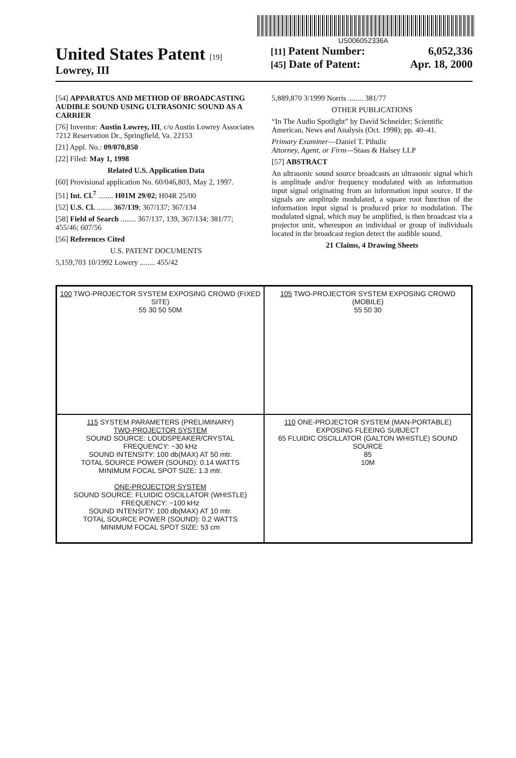US006052336A
United States Patent [19]
Lowrey, III
[11] Patent Number: 6,052,336
[45] Date of Patent: Apr. 18, 2000
[54] APPARATUS AND METHOD OF BROADCASTING AUDIBLE SOUND USING ULTRASONIC SOUND AS A CARRIER
[76] Inventor: Austin Lowrey, III, c/o Austin Lowrey Associates 7212 Reservation Dr., Springfield, Va. 22153
[21] Appl. No.: 09/070,850
[22] Filed: May 1, 1998
Related U.S. Application Data
[60] Provisional application No. 60/046,803, May 2, 1997.
[51] Int. Cl.<sup>7</sup> ........ H01M 29/02; H04R 25/00
[52] U.S. Cl. ........ 367/139; 367/137; 367/134
[58] Field of Search ........ 367/137, 139, 367/134; 381/77; 455/46; 607/56
[56] References Cited
U.S. PATENT DOCUMENTS
5,159,703 10/1992 Lowery ........ 455/42
5,889,870 3/1999 Norris ........ 381/77
OTHER PUBLICATIONS
“In The Audio Spotlight” by David Schneider; Scientific American, News and Analysis (Oct. 1998); pp. 40–41.
Primary Examiner—Daniel T. Pihulic
Attorney, Agent, or Firm—Staas & Halsey LLP
[57] ABSTRACT
An ultrasonic sound source broadcasts an ultrasonic signal which is amplitude and/or frequency modulated with an information input signal originating from an information input source. If the signals are amplitude modulated, a square root function of the information input signal is produced prior to modulation. The modulated signal, which may be amplified, is then broadcast via a projector unit, whereupon an individual or group of individuals located in the broadcast region detect the audible sound.
21 Claims, 4 Drawing Sheets
100 TWO-PROJECTOR SYSTEM EXPOSING CROWD (FIXED SITE)
55 30 50 50M
105 TWO-PROJECTOR SYSTEM EXPOSING CROWD (MOBILE)
55 50 30
115 SYSTEM PARAMETERS (PRELIMINARY)
TWO-PROJECTOR SYSTEM
SOUND SOURCE: LOUDSPEAKER/CRYSTAL
FREQUENCY: ~30 kHz
SOUND INTENSITY: 100 db(MAX) AT 50 mtr.
TOTAL SOURCE POWER (SOUND): 0.14 WATTS
MINIMUM FOCAL SPOT SIZE: 1.3 mtr.
ONE-PROJECTOR SYSTEM
SOUND SOURCE: FLUIDIC OSCILLATOR (WHISTLE)
FREQUENCY: ~100 kHz
SOUND INTENSITY: 100 db(MAX) AT 10 mtr.
TOTAL SOURCE POWER (SOUND): 0.2 WATTS
MINIMUM FOCAL SPOT SIZE: 53 cm
110 ONE-PROJECTOR SYSTEM (MAN-PORTABLE) EXPOSING FLEEING SUBJECT
65 FLUIDIC OSCILLATOR (GALTON WHISTLE) SOUND SOURCE
85
10M